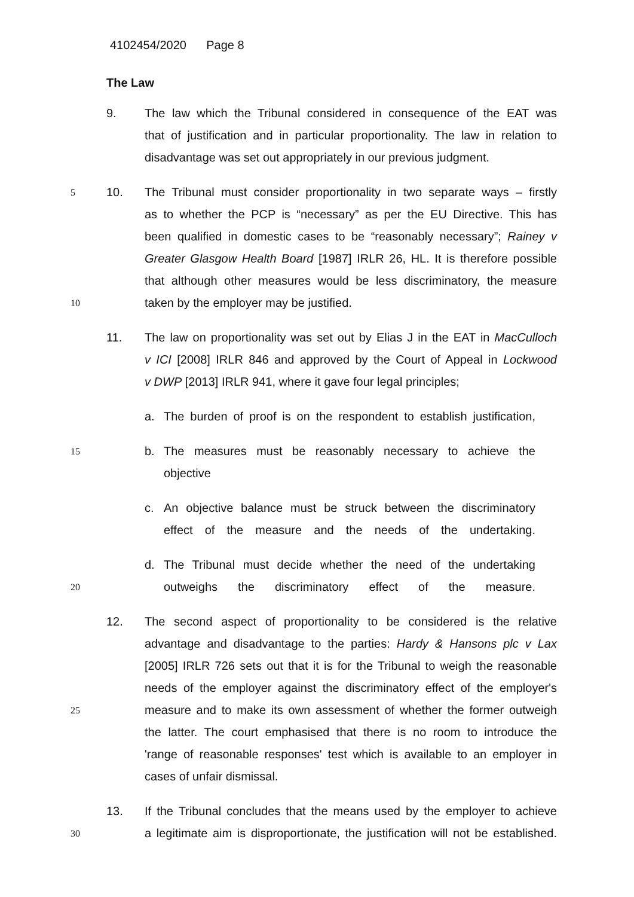4102454/2020 Page 8
The Law
9. The law which the Tribunal considered in consequence of the EAT was
that of justification and in particular proportionality. The law in relation to
disadvantage was set out appropriately in our previous judgment.
5 10. The Tribunal must consider proportionality in two separate ways – firstly
as to whether the PCP is “necessary” as per the EU Directive. This has
been qualified in domestic cases to be “reasonably necessary”; Rainey v
Greater Glasgow Health Board [1987] IRLR 26, HL. It is therefore possible
that although other measures would be less discriminatory, the measure
10 taken by the employer may be justified.
11. The law on proportionality was set out by Elias J in the EAT in MacCulloch
v ICI [2008] IRLR 846 and approved by the Court of Appeal in Lockwood
v DWP [2013] IRLR 941, where it gave four legal principles;
a. The burden of proof is on the respondent to establish justification,
15 b. The measures must be reasonably necessary to achieve the
objective
c. An objective balance must be struck between the discriminatory
effect of the measure and the needs of the undertaking.
d. The Tribunal must decide whether the need of the undertaking
20 outweighs the discriminatory effect of the measure.
12. The second aspect of proportionality to be considered is the relative
advantage and disadvantage to the parties: Hardy & Hansons plc v Lax
[2005] IRLR 726 sets out that it is for the Tribunal to weigh the reasonable
needs of the employer against the discriminatory effect of the employer's
25 measure and to make its own assessment of whether the former outweigh
the latter. The court emphasised that there is no room to introduce the
'range of reasonable responses' test which is available to an employer in
cases of unfair dismissal.
13. If the Tribunal concludes that the means used by the employer to achieve
30 a legitimate aim is disproportionate, the justification will not be established.